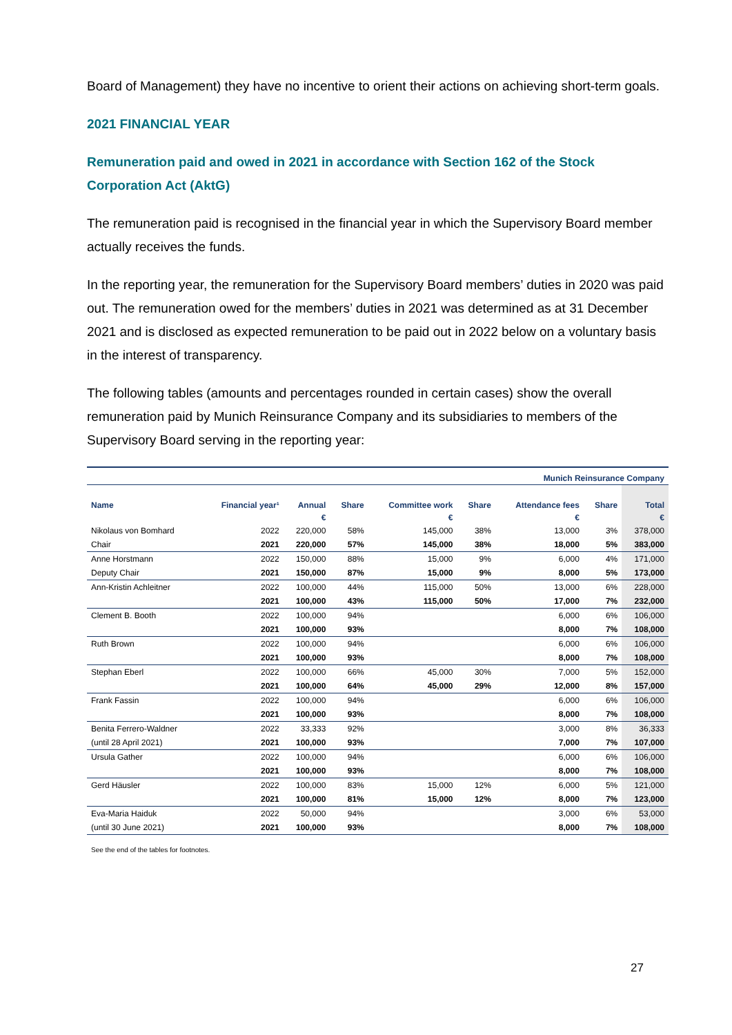Board of Management) they have no incentive to orient their actions on achieving short-term goals.
2021 FINANCIAL YEAR
Remuneration paid and owed in 2021 in accordance with Section 162 of the Stock Corporation Act (AktG)
The remuneration paid is recognised in the financial year in which the Supervisory Board member actually receives the funds.
In the reporting year, the remuneration for the Supervisory Board members’ duties in 2020 was paid out. The remuneration owed for the members’ duties in 2021 was determined as at 31 December 2021 and is disclosed as expected remuneration to be paid out in 2022 below on a voluntary basis in the interest of transparency.
The following tables (amounts and percentages rounded in certain cases) show the overall remuneration paid by Munich Reinsurance Company and its subsidiaries to members of the Supervisory Board serving in the reporting year:
| Munich Reinsurance Company | | | | | | | | |
| --- | --- | --- | --- | --- | --- | --- | --- | --- |
| Name | Financial year¹ | Annual | Share | Committee work | Share | Attendance fees | Share | Total |
| | | € | | € | | € | | € |
| Nikolaus von Bomhard | 2022 | 220,000 | 58% | 145,000 | 38% | 13,000 | 3% | 378,000 |
| Chair | 2021 | 220,000 | 57% | 145,000 | 38% | 18,000 | 5% | 383,000 |
| Anne Horstmann | 2022 | 150,000 | 88% | 15,000 | 9% | 6,000 | 4% | 171,000 |
| Deputy Chair | 2021 | 150,000 | 87% | 15,000 | 9% | 8,000 | 5% | 173,000 |
| Ann-Kristin Achleitner | 2022 | 100,000 | 44% | 115,000 | 50% | 13,000 | 6% | 228,000 |
| | 2021 | 100,000 | 43% | 115,000 | 50% | 17,000 | 7% | 232,000 |
| Clement B. Booth | 2022 | 100,000 | 94% | | | 6,000 | 6% | 106,000 |
| | 2021 | 100,000 | 93% | | | 8,000 | 7% | 108,000 |
| Ruth Brown | 2022 | 100,000 | 94% | | | 6,000 | 6% | 106,000 |
| | 2021 | 100,000 | 93% | | | 8,000 | 7% | 108,000 |
| Stephan Eberl | 2022 | 100,000 | 66% | 45,000 | 30% | 7,000 | 5% | 152,000 |
| | 2021 | 100,000 | 64% | 45,000 | 29% | 12,000 | 8% | 157,000 |
| Frank Fassin | 2022 | 100,000 | 94% | | | 6,000 | 6% | 106,000 |
| | 2021 | 100,000 | 93% | | | 8,000 | 7% | 108,000 |
| Benita Ferrero-Waldner | 2022 | 33,333 | 92% | | | 3,000 | 8% | 36,333 |
| (until 28 April 2021) | 2021 | 100,000 | 93% | | | 7,000 | 7% | 107,000 |
| Ursula Gather | 2022 | 100,000 | 94% | | | 6,000 | 6% | 106,000 |
| | 2021 | 100,000 | 93% | | | 8,000 | 7% | 108,000 |
| Gerd Häusler | 2022 | 100,000 | 83% | 15,000 | 12% | 6,000 | 5% | 121,000 |
| | 2021 | 100,000 | 81% | 15,000 | 12% | 8,000 | 7% | 123,000 |
| Eva-Maria Haiduk | 2022 | 50,000 | 94% | | | 3,000 | 6% | 53,000 |
| (until 30 June 2021) | 2021 | 100,000 | 93% | | | 8,000 | 7% | 108,000 |
See the end of the tables for footnotes.
27